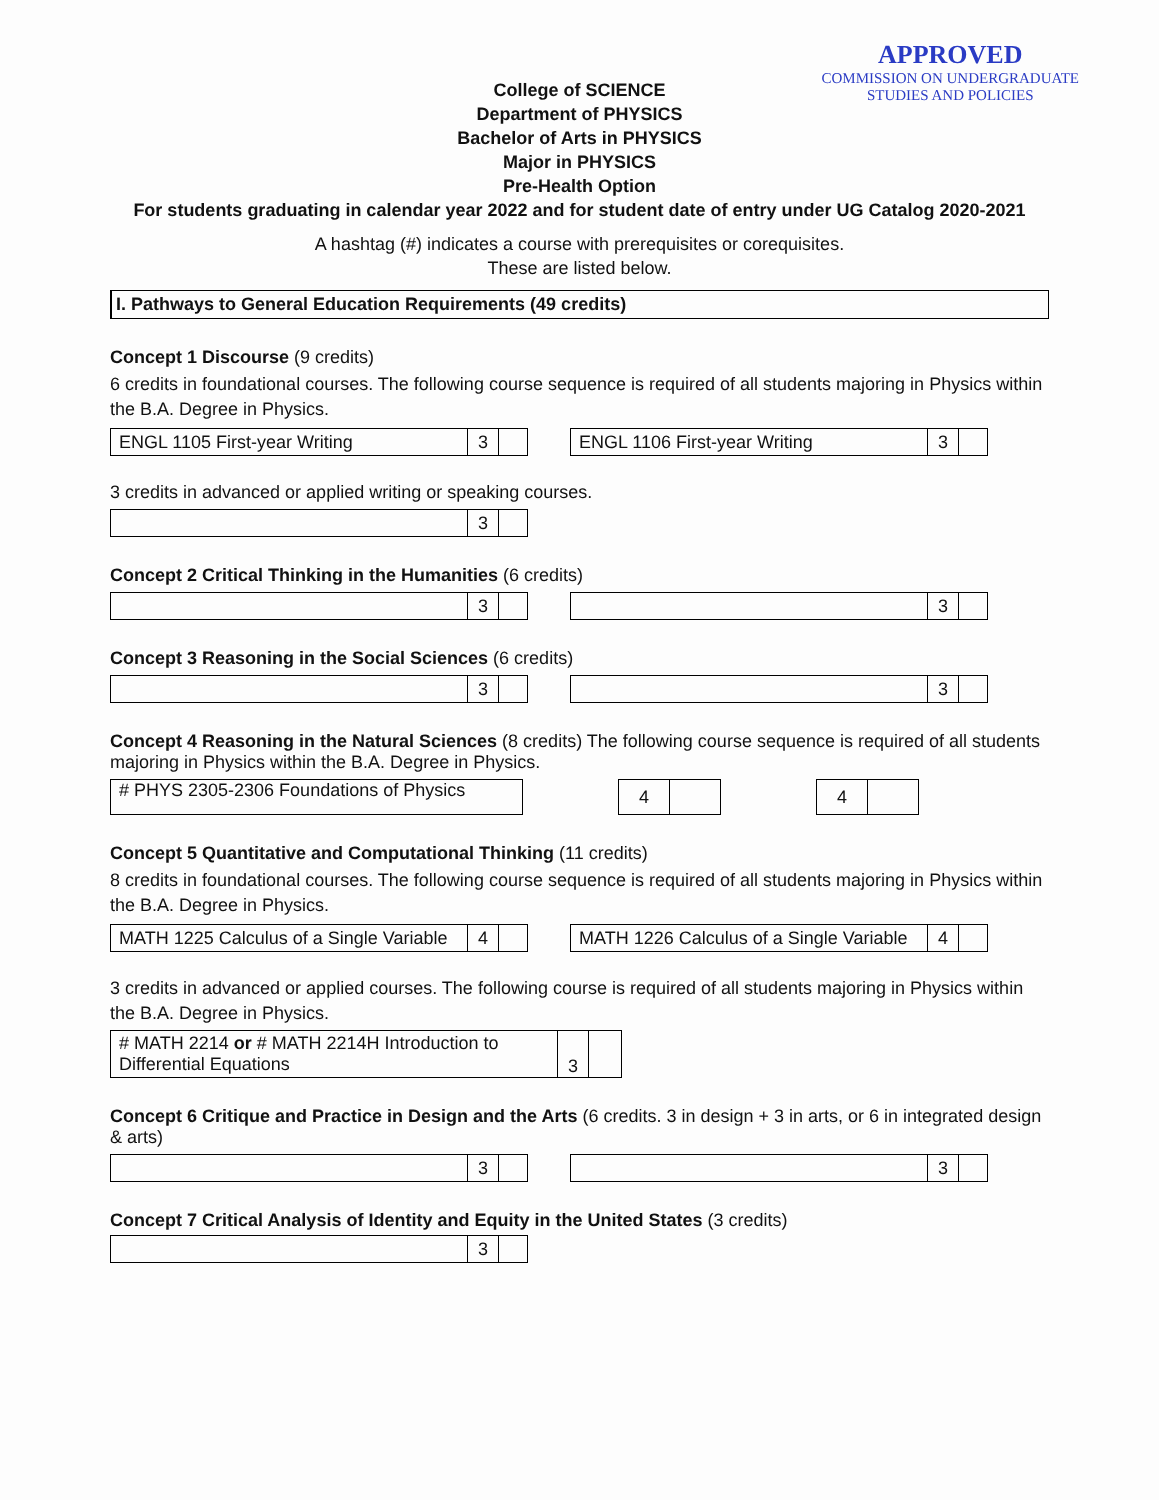APPROVED
COMMISSION ON UNDERGRADUATE
STUDIES AND POLICIES
College of SCIENCE
Department of PHYSICS
Bachelor of Arts in PHYSICS
Major in PHYSICS
Pre-Health Option
For students graduating in calendar year 2022 and for student date of entry under UG Catalog 2020-2021
A hashtag (#) indicates a course with prerequisites or corequisites.
These are listed below.
I. Pathways to General Education Requirements (49 credits)
Concept 1 Discourse (9 credits)
6 credits in foundational courses. The following course sequence is required of all students majoring in Physics within the B.A. Degree in Physics.
| ENGL 1105 First-year Writing | 3 | |
| ENGL 1106 First-year Writing | 3 | |
3 credits in advanced or applied writing or speaking courses.
| | 3 | |
Concept 2 Critical Thinking in the Humanities (6 credits)
| | 3 | |
| | 3 | |
Concept 3 Reasoning in the Social Sciences (6 credits)
| | 3 | |
| | 3 | |
Concept 4 Reasoning in the Natural Sciences (8 credits) The following course sequence is required of all students majoring in Physics within the B.A. Degree in Physics.
| # PHYS 2305-2306 Foundations of Physics |
| 4 | |
| 4 | |
Concept 5 Quantitative and Computational Thinking (11 credits)
8 credits in foundational courses. The following course sequence is required of all students majoring in Physics within the B.A. Degree in Physics.
| MATH 1225 Calculus of a Single Variable | 4 | |
| MATH 1226 Calculus of a Single Variable | 4 | |
3 credits in advanced or applied courses. The following course is required of all students majoring in Physics within the B.A. Degree in Physics.
| # MATH 2214 or # MATH 2214H Introduction to Differential Equations | 3 | |
Concept 6 Critique and Practice in Design and the Arts (6 credits. 3 in design + 3 in arts, or 6 in integrated design & arts)
| | 3 | |
| | 3 | |
Concept 7 Critical Analysis of Identity and Equity in the United States (3 credits)
| | 3 | |